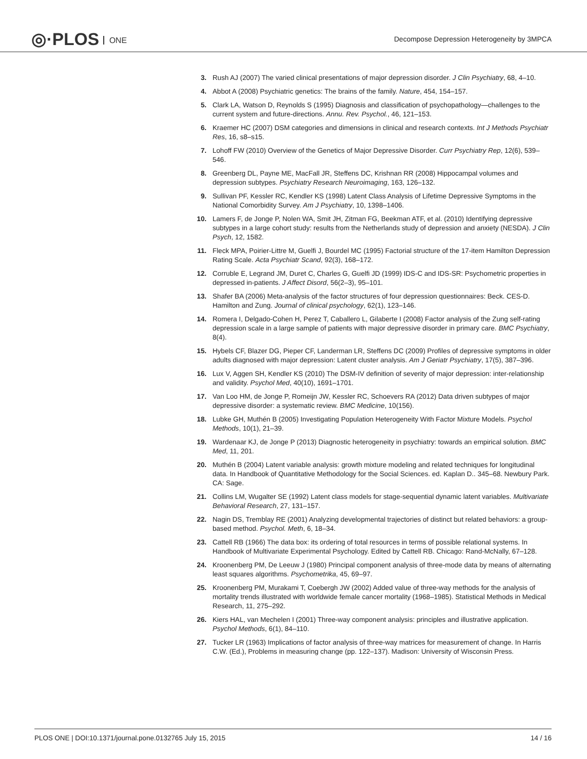◎·PLOS ONE
Decompose Depression Heterogeneity by 3MPCA
3. Rush AJ (2007) The varied clinical presentations of major depression disorder. J Clin Psychiatry, 68, 4–10.
4. Abbot A (2008) Psychiatric genetics: The brains of the family. Nature, 454, 154–157.
5. Clark LA, Watson D, Reynolds S (1995) Diagnosis and classification of psychopathology—challenges to the current system and future-directions. Annu. Rev. Psychol., 46, 121–153.
6. Kraemer HC (2007) DSM categories and dimensions in clinical and research contexts. Int J Methods Psychiatr Res, 16, s8–s15.
7. Lohoff FW (2010) Overview of the Genetics of Major Depressive Disorder. Curr Psychiatry Rep, 12(6), 539–546.
8. Greenberg DL, Payne ME, MacFall JR, Steffens DC, Krishnan RR (2008) Hippocampal volumes and depression subtypes. Psychiatry Research Neuroimaging, 163, 126–132.
9. Sullivan PF, Kessler RC, Kendler KS (1998) Latent Class Analysis of Lifetime Depressive Symptoms in the National Comorbidity Survey. Am J Psychiatry, 10, 1398–1406.
10. Lamers F, de Jonge P, Nolen WA, Smit JH, Zitman FG, Beekman ATF, et al. (2010) Identifying depressive subtypes in a large cohort study: results from the Netherlands study of depression and anxiety (NESDA). J Clin Psych, 12, 1582.
11. Fleck MPA, Poirier-Littre M, Guelfi J, Bourdel MC (1995) Factorial structure of the 17-item Hamilton Depression Rating Scale. Acta Psychiatr Scand, 92(3), 168–172.
12. Corruble E, Legrand JM, Duret C, Charles G, Guelfi JD (1999) IDS-C and IDS-SR: Psychometric properties in depressed in-patients. J Affect Disord, 56(2–3), 95–101.
13. Shafer BA (2006) Meta-analysis of the factor structures of four depression questionnaires: Beck. CES-D. Hamilton and Zung. Journal of clinical psychology, 62(1), 123–146.
14. Romera I, Delgado-Cohen H, Perez T, Caballero L, Gilaberte I (2008) Factor analysis of the Zung self-rating depression scale in a large sample of patients with major depressive disorder in primary care. BMC Psychiatry, 8(4).
15. Hybels CF, Blazer DG, Pieper CF, Landerman LR, Steffens DC (2009) Profiles of depressive symptoms in older adults diagnosed with major depression: Latent cluster analysis. Am J Geriatr Psychiatry, 17(5), 387–396.
16. Lux V, Aggen SH, Kendler KS (2010) The DSM-IV definition of severity of major depression: inter-relationship and validity. Psychol Med, 40(10), 1691–1701.
17. Van Loo HM, de Jonge P, Romeijn JW, Kessler RC, Schoevers RA (2012) Data driven subtypes of major depressive disorder: a systematic review. BMC Medicine, 10(156).
18. Lubke GH, Muthén B (2005) Investigating Population Heterogeneity With Factor Mixture Models. Psychol Methods, 10(1), 21–39.
19. Wardenaar KJ, de Jonge P (2013) Diagnostic heterogeneity in psychiatry: towards an empirical solution. BMC Med, 11, 201.
20. Muthén B (2004) Latent variable analysis: growth mixture modeling and related techniques for longitudinal data. In Handbook of Quantitative Methodology for the Social Sciences. ed. Kaplan D.. 345–68. Newbury Park. CA: Sage.
21. Collins LM, Wugalter SE (1992) Latent class models for stage-sequential dynamic latent variables. Multivariate Behavioral Research, 27, 131–157.
22. Nagin DS, Tremblay RE (2001) Analyzing developmental trajectories of distinct but related behaviors: a group-based method. Psychol. Meth, 6, 18–34.
23. Cattell RB (1966) The data box: its ordering of total resources in terms of possible relational systems. In Handbook of Multivariate Experimental Psychology. Edited by Cattell RB. Chicago: Rand-McNally, 67–128.
24. Kroonenberg PM, De Leeuw J (1980) Principal component analysis of three-mode data by means of alternating least squares algorithms. Psychometrika, 45, 69–97.
25. Kroonenberg PM, Murakami T, Coebergh JW (2002) Added value of three-way methods for the analysis of mortality trends illustrated with worldwide female cancer mortality (1968–1985). Statistical Methods in Medical Research, 11, 275–292.
26. Kiers HAL, van Mechelen I (2001) Three-way component analysis: principles and illustrative application. Psychol Methods, 6(1), 84–110.
27. Tucker LR (1963) Implications of factor analysis of three-way matrices for measurement of change. In Harris C.W. (Ed.), Problems in measuring change (pp. 122–137). Madison: University of Wisconsin Press.
PLOS ONE | DOI:10.1371/journal.pone.0132765 July 15, 2015 14 / 16